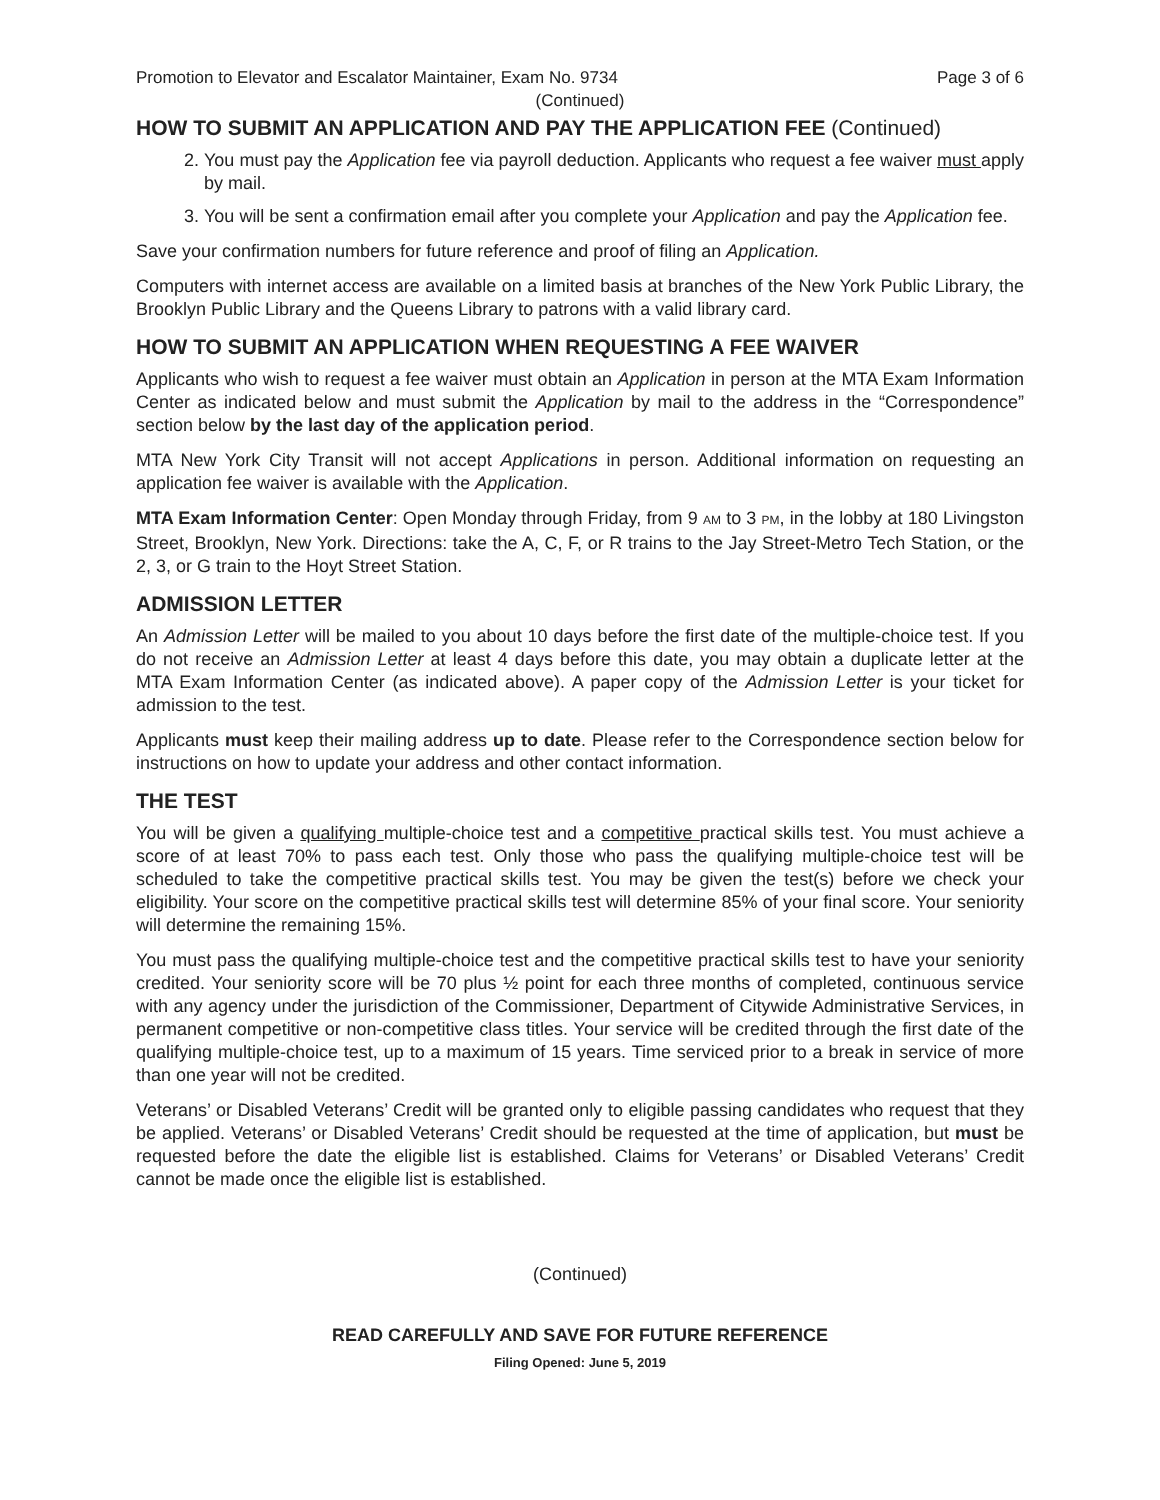Promotion to Elevator and Escalator Maintainer, Exam No. 9734 Page 3 of 6
(Continued)
HOW TO SUBMIT AN APPLICATION AND PAY THE APPLICATION FEE (Continued)
2. You must pay the Application fee via payroll deduction. Applicants who request a fee waiver must apply by mail.
3. You will be sent a confirmation email after you complete your Application and pay the Application fee.
Save your confirmation numbers for future reference and proof of filing an Application.
Computers with internet access are available on a limited basis at branches of the New York Public Library, the Brooklyn Public Library and the Queens Library to patrons with a valid library card.
HOW TO SUBMIT AN APPLICATION WHEN REQUESTING A FEE WAIVER
Applicants who wish to request a fee waiver must obtain an Application in person at the MTA Exam Information Center as indicated below and must submit the Application by mail to the address in the “Correspondence” section below by the last day of the application period.
MTA New York City Transit will not accept Applications in person. Additional information on requesting an application fee waiver is available with the Application.
MTA Exam Information Center: Open Monday through Friday, from 9 AM to 3 PM, in the lobby at 180 Livingston Street, Brooklyn, New York. Directions: take the A, C, F, or R trains to the Jay Street-Metro Tech Station, or the 2, 3, or G train to the Hoyt Street Station.
ADMISSION LETTER
An Admission Letter will be mailed to you about 10 days before the first date of the multiple-choice test. If you do not receive an Admission Letter at least 4 days before this date, you may obtain a duplicate letter at the MTA Exam Information Center (as indicated above). A paper copy of the Admission Letter is your ticket for admission to the test.
Applicants must keep their mailing address up to date. Please refer to the Correspondence section below for instructions on how to update your address and other contact information.
THE TEST
You will be given a qualifying multiple-choice test and a competitive practical skills test. You must achieve a score of at least 70% to pass each test. Only those who pass the qualifying multiple-choice test will be scheduled to take the competitive practical skills test. You may be given the test(s) before we check your eligibility. Your score on the competitive practical skills test will determine 85% of your final score. Your seniority will determine the remaining 15%.
You must pass the qualifying multiple-choice test and the competitive practical skills test to have your seniority credited. Your seniority score will be 70 plus ½ point for each three months of completed, continuous service with any agency under the jurisdiction of the Commissioner, Department of Citywide Administrative Services, in permanent competitive or non-competitive class titles. Your service will be credited through the first date of the qualifying multiple-choice test, up to a maximum of 15 years. Time serviced prior to a break in service of more than one year will not be credited.
Veterans’ or Disabled Veterans’ Credit will be granted only to eligible passing candidates who request that they be applied. Veterans’ or Disabled Veterans’ Credit should be requested at the time of application, but must be requested before the date the eligible list is established. Claims for Veterans’ or Disabled Veterans’ Credit cannot be made once the eligible list is established.
(Continued)
READ CAREFULLY AND SAVE FOR FUTURE REFERENCE
Filing Opened: June 5, 2019